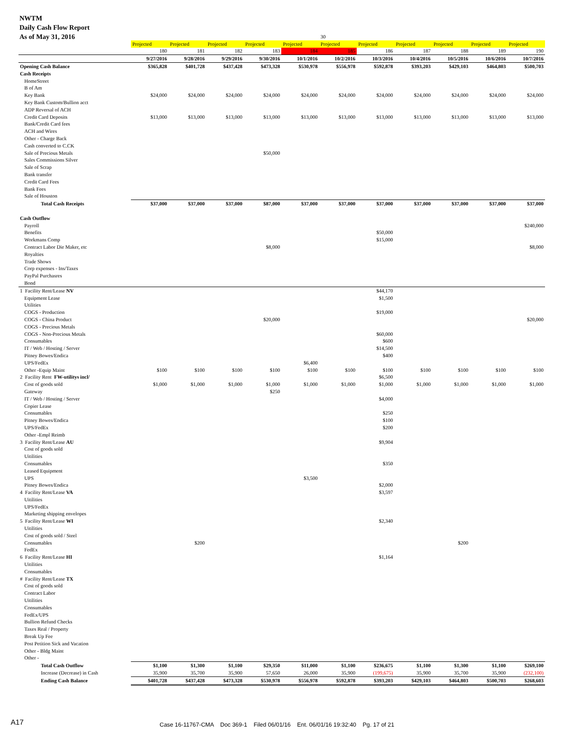NWTM
Daily Cash Flow Report
As of May 31, 2016
| | | | | | | 30 | | | | | |
| | Projected | Projected | Projected | Projected | Projected | Projected | Projected | Projected | Projected | Projected | Projected |
| | 180 | 181 | 182 | 183 | 184 | 185 | 186 | 187 | 188 | 189 | 190 |
| | 9/27/2016 | 9/28/2016 | 9/29/2016 | 9/30/2016 | 10/1/2016 | 10/2/2016 | 10/3/2016 | 10/4/2016 | 10/5/2016 | 10/6/2016 | 10/7/2016 |
| Opening Cash Balance | $365,828 | $401,728 | $437,428 | $473,328 | $530,978 | $556,978 | $592,878 | $393,203 | $429,103 | $464,803 | $500,703 |
| Cash Receipts | | | | | | | | | | | |
| HomeStreet | | | | | | | | | | | |
| B of Am | | | | | | | | | | | |
| Key Bank | $24,000 | $24,000 | $24,000 | $24,000 | $24,000 | $24,000 | $24,000 | $24,000 | $24,000 | $24,000 | $24,000 |
| Key Bank Custom/Bullion acct | | | | | | | | | | | |
| ADP Reversal of ACH | | | | | | | | | | | |
| Credit Card Deposits | $13,000 | $13,000 | $13,000 | $13,000 | $13,000 | $13,000 | $13,000 | $13,000 | $13,000 | $13,000 | $13,000 |
| Bank/Credit Card fees | | | | | | | | | | | |
| ACH and Wires | | | | | | | | | | | |
| Other - Charge Back | | | | | | | | | | | |
| Cash converted to C.CK | | | | | | | | | | | |
| Sale of Precious Metals | | | | $50,000 | | | | | | | |
| Sales Commissions Silver | | | | | | | | | | | |
| Sale of Scrap | | | | | | | | | | | |
| Bank transfer | | | | | | | | | | | |
| Credit Card Fees | | | | | | | | | | | |
| Bank Fees | | | | | | | | | | | |
| Sale of Houston | | | | | | | | | | | |
| Total Cash Receipts | $37,000 | $37,000 | $37,000 | $87,000 | $37,000 | $37,000 | $37,000 | $37,000 | $37,000 | $37,000 | $37,000 |
| Cash Outflow | | | | | | | | | | | |
| Payroll | | | | | | | | | | | $240,000 |
| Benefits | | | | | | | $50,000 | | | | |
| Workmans Comp | | | | | | | $15,000 | | | | |
| Contract Labor Die Maker, etc | | | | $8,000 | | | | | | | $8,000 |
| Royalties | | | | | | | | | | | |
| Trade Shows | | | | | | | | | | | |
| Corp expenses - Ins/Taxes | | | | | | | | | | | |
| PayPal Purchasres | | | | | | | | | | | |
| Bond | | | | | | | | | | | |
| 1 Facility Rent/Lease NV | | | | | | | $44,170 | | | | |
| Equipment Lease | | | | | | | $1,500 | | | | |
| Utilities | | | | | | | | | | | |
| COGS - Production | | | | | | | $19,000 | | | | |
| COGS - China Product | | | | $20,000 | | | | | | | $20,000 |
| COGS - Precious Metals | | | | | | | | | | | |
| COGS - Non-Precious Metals | | | | | | | $60,000 | | | | |
| Consumables | | | | | | | $600 | | | | |
| IT / Web / Hosting / Server | | | | | | | $14,500 | | | | |
| Pitney Bowes/Endica | | | | | | | $400 | | | | |
| UPS/FedEx | | | | | $6,400 | | | | | | |
| Other -Equip Maint | $100 | $100 | $100 | $100 | $100 | $100 | $100 | $100 | $100 | $100 | $100 |
| 2 Facility Rent FW-utilitys incl/ | | | | | | | $6,500 | | | | |
| Cost of goods sold | $1,000 | $1,000 | $1,000 | $1,000 | $1,000 | $1,000 | $1,000 | $1,000 | $1,000 | $1,000 | $1,000 |
| Gateway | | | | $250 | | | | | | | |
| IT / Web / Hosting / Server | | | | | | | $4,000 | | | | |
| Copier Lease | | | | | | | | | | | |
| Consumables | | | | | | | $250 | | | | |
| Pitney Bowes/Endica | | | | | | | $100 | | | | |
| UPS/FedEx | | | | | | | $200 | | | | |
| Other -Empl Reimb | | | | | | | | | | | |
| 3 Facility Rent/Lease AU | | | | | | | $9,904 | | | | |
| Cost of goods sold | | | | | | | | | | | |
| Uitilities | | | | | | | | | | | |
| Consumables | | | | | | | $350 | | | | |
| Leased Equipment | | | | | | | | | | | |
| UPS | | | | | $3,500 | | | | | | |
| Pitney Bowes/Endica | | | | | | | $2,000 | | | | |
| 4 Facility Rent/Lease VA | | | | | | | $3,597 | | | | |
| Uitilities | | | | | | | | | | | |
| UPS/FedEx | | | | | | | | | | | |
| Marketing shipping envelopes | | | | | | | | | | | |
| 5 Facility Rent/Lease WI | | | | | | | $2,340 | | | | |
| Uitilities | | | | | | | | | | | |
| Cost of goods sold / Steel | | | | | | | | | | | |
| Consumables | | $200 | | | | | | | $200 | | |
| FedEx | | | | | | | | | | | |
| 6 Facility Rent/Lease HI | | | | | | | $1,164 | | | | |
| Uitilities | | | | | | | | | | | |
| Consumables | | | | | | | | | | | |
| # Facility Rent/Lease TX | | | | | | | | | | | |
| Cost of goods sold | | | | | | | | | | | |
| Contract Labor | | | | | | | | | | | |
| Uitilities | | | | | | | | | | | |
| Consumables | | | | | | | | | | | |
| FedEx/UPS | | | | | | | | | | | |
| Bullion Refund Checks | | | | | | | | | | | |
| Taxes Real / Property | | | | | | | | | | | |
| Break Up Fee | | | | | | | | | | | |
| Post Petition Sick and Vacation | | | | | | | | | | | |
| Other - Bldg Maint | | | | | | | | | | | |
| Other - | | | | | | | | | | | |
| Total Cash Outflow | $1,100 | $1,300 | $1,100 | $29,350 | $11,000 | $1,100 | $236,675 | $1,100 | $1,300 | $1,100 | $269,100 |
| Increase (Decrease) in Cash | 35,900 | 35,700 | 35,900 | 57,650 | 26,000 | 35,900 | (199,675) | 35,900 | 35,700 | 35,900 | (232,100) |
| Ending Cash Balance | $401,728 | $437,428 | $473,328 | $530,978 | $556,978 | $592,878 | $393,203 | $429,103 | $464,803 | $500,703 | $268,603 |
A17
Case 16-11767-CMA Doc 369-1 Filed 06/01/16 Ent. 06/01/16 19:32:40 Pg. 17 of 21